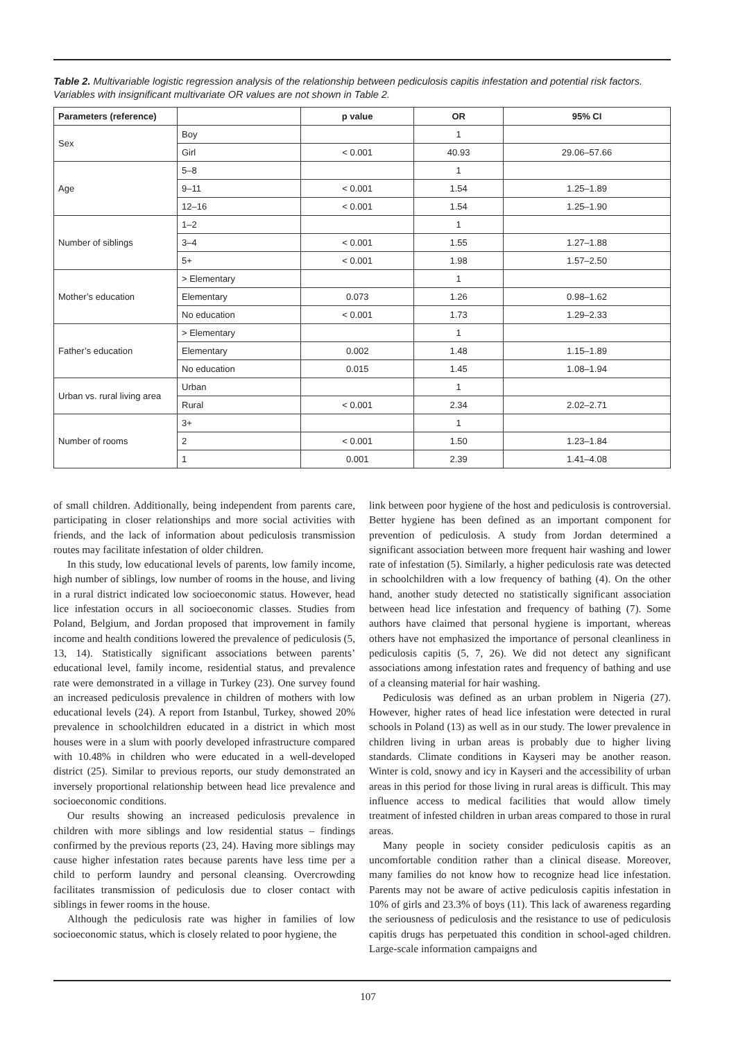Table 2. Multivariable logistic regression analysis of the relationship between pediculosis capitis infestation and potential risk factors. Variables with insignificant multivariate OR values are not shown in Table 2.
| Parameters (reference) | | p value | OR | 95% CI |
| --- | --- | --- | --- | --- |
| Sex | Boy | | 1 | |
| | Girl | < 0.001 | 40.93 | 29.06–57.66 |
| Age | 5–8 | | 1 | |
| | 9–11 | < 0.001 | 1.54 | 1.25–1.89 |
| | 12–16 | < 0.001 | 1.54 | 1.25–1.90 |
| Number of siblings | 1–2 | | 1 | |
| | 3–4 | < 0.001 | 1.55 | 1.27–1.88 |
| | 5+ | < 0.001 | 1.98 | 1.57–2.50 |
| Mother’s education | > Elementary | | 1 | |
| | Elementary | 0.073 | 1.26 | 0.98–1.62 |
| | No education | < 0.001 | 1.73 | 1.29–2.33 |
| Father’s education | > Elementary | | 1 | |
| | Elementary | 0.002 | 1.48 | 1.15–1.89 |
| | No education | 0.015 | 1.45 | 1.08–1.94 |
| Urban vs. rural living area | Urban | | 1 | |
| | Rural | < 0.001 | 2.34 | 2.02–2.71 |
| Number of rooms | 3+ | | 1 | |
| | 2 | < 0.001 | 1.50 | 1.23–1.84 |
| | 1 | 0.001 | 2.39 | 1.41–4.08 |
of small children. Additionally, being independent from parents care, participating in closer relationships and more social activities with friends, and the lack of information about pediculosis transmission routes may facilitate infestation of older children.
In this study, low educational levels of parents, low family income, high number of siblings, low number of rooms in the house, and living in a rural district indicated low socioeconomic status. However, head lice infestation occurs in all socioeconomic classes. Studies from Poland, Belgium, and Jordan proposed that improvement in family income and health conditions lowered the prevalence of pediculosis (5, 13, 14). Statistically significant associations between parents’ educational level, family income, residential status, and prevalence rate were demonstrated in a village in Turkey (23). One survey found an increased pediculosis prevalence in children of mothers with low educational levels (24). A report from Istanbul, Turkey, showed 20% prevalence in schoolchildren educated in a district in which most houses were in a slum with poorly developed infrastructure compared with 10.48% in children who were educated in a well-developed district (25). Similar to previous reports, our study demonstrated an inversely proportional relationship between head lice prevalence and socioeconomic conditions.
Our results showing an increased pediculosis prevalence in children with more siblings and low residential status – findings confirmed by the previous reports (23, 24). Having more siblings may cause higher infestation rates because parents have less time per a child to perform laundry and personal cleansing. Overcrowding facilitates transmission of pediculosis due to closer contact with siblings in fewer rooms in the house.
Although the pediculosis rate was higher in families of low socioeconomic status, which is closely related to poor hygiene, the
link between poor hygiene of the host and pediculosis is controversial. Better hygiene has been defined as an important component for prevention of pediculosis. A study from Jordan determined a significant association between more frequent hair washing and lower rate of infestation (5). Similarly, a higher pediculosis rate was detected in schoolchildren with a low frequency of bathing (4). On the other hand, another study detected no statistically significant association between head lice infestation and frequency of bathing (7). Some authors have claimed that personal hygiene is important, whereas others have not emphasized the importance of personal cleanliness in pediculosis capitis (5, 7, 26). We did not detect any significant associations among infestation rates and frequency of bathing and use of a cleansing material for hair washing.
Pediculosis was defined as an urban problem in Nigeria (27). However, higher rates of head lice infestation were detected in rural schools in Poland (13) as well as in our study. The lower prevalence in children living in urban areas is probably due to higher living standards. Climate conditions in Kayseri may be another reason. Winter is cold, snowy and icy in Kayseri and the accessibility of urban areas in this period for those living in rural areas is difficult. This may influence access to medical facilities that would allow timely treatment of infested children in urban areas compared to those in rural areas.
Many people in society consider pediculosis capitis as an uncomfortable condition rather than a clinical disease. Moreover, many families do not know how to recognize head lice infestation. Parents may not be aware of active pediculosis capitis infestation in 10% of girls and 23.3% of boys (11). This lack of awareness regarding the seriousness of pediculosis and the resistance to use of pediculosis capitis drugs has perpetuated this condition in school-aged children. Large-scale information campaigns and
107